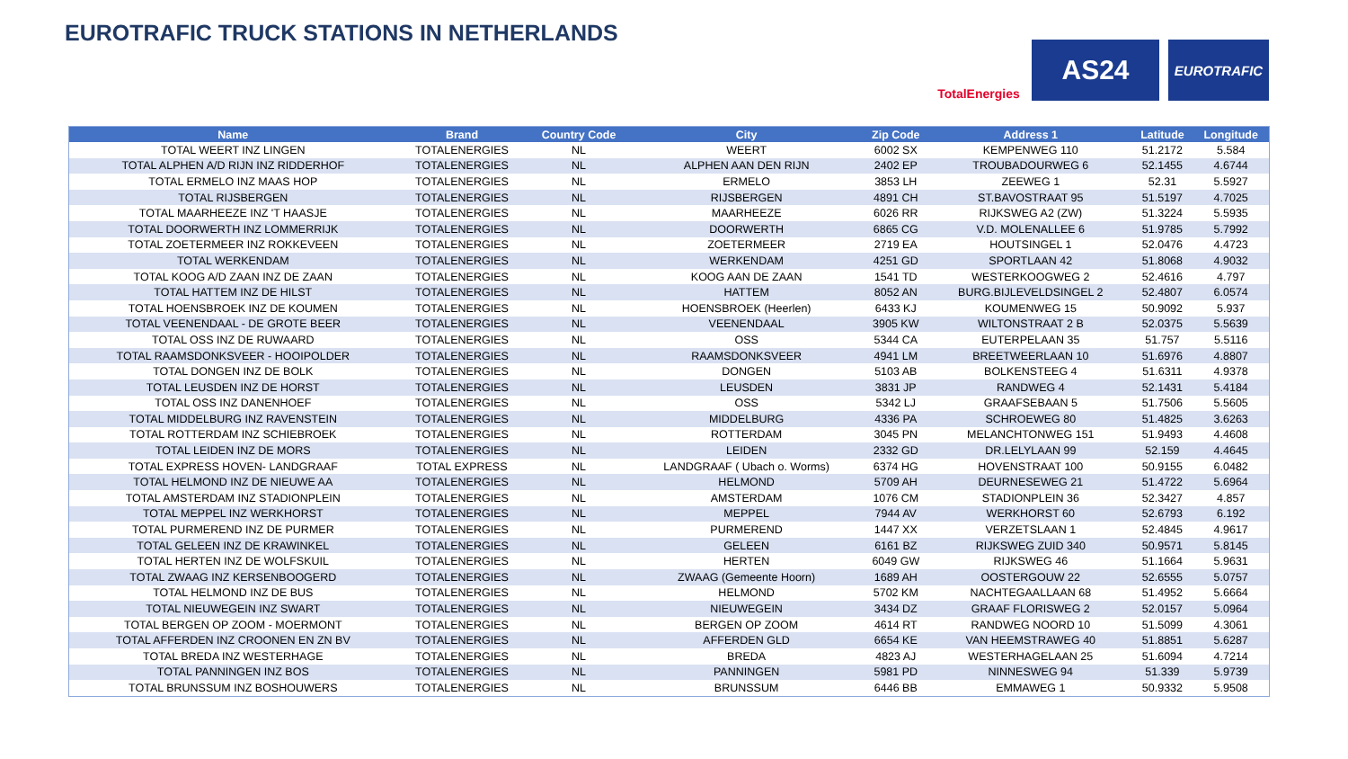EUROTRAFIC TRUCK STATIONS IN NETHERLANDS
TotalEnergies
AS24
EUROTRAFIC
| Name | Brand | Country Code | City | Zip Code | Address 1 | Latitude | Longitude |
| --- | --- | --- | --- | --- | --- | --- | --- |
| TOTAL WEERT INZ LINGEN | TOTALENERGIES | NL | WEERT | 6002 SX | KEMPENWEG 110 | 51.2172 | 5.584 |
| TOTAL ALPHEN A/D RIJN INZ RIDDERHOF | TOTALENERGIES | NL | ALPHEN AAN DEN RIJN | 2402 EP | TROUBADOURWEG 6 | 52.1455 | 4.6744 |
| TOTAL ERMELO INZ MAAS HOP | TOTALENERGIES | NL | ERMELO | 3853 LH | ZEEWEG 1 | 52.31 | 5.5927 |
| TOTAL RIJSBERGEN | TOTALENERGIES | NL | RIJSBERGEN | 4891 CH | ST.BAVOSTRAAT 95 | 51.5197 | 4.7025 |
| TOTAL MAARHEEZE INZ 'T HAASJE | TOTALENERGIES | NL | MAARHEEZE | 6026 RR | RIJKSWEG A2 (ZW) | 51.3224 | 5.5935 |
| TOTAL DOORWERTH INZ LOMMERRIJK | TOTALENERGIES | NL | DOORWERTH | 6865 CG | V.D. MOLENALLEE 6 | 51.9785 | 5.7992 |
| TOTAL ZOETERMEER INZ ROKKEVEEN | TOTALENERGIES | NL | ZOETERMEER | 2719 EA | HOUTSINGEL 1 | 52.0476 | 4.4723 |
| TOTAL WERKENDAM | TOTALENERGIES | NL | WERKENDAM | 4251 GD | SPORTLAAN 42 | 51.8068 | 4.9032 |
| TOTAL KOOG A/D ZAAN INZ DE ZAAN | TOTALENERGIES | NL | KOOG AAN DE ZAAN | 1541 TD | WESTERKOOGWEG 2 | 52.4616 | 4.797 |
| TOTAL HATTEM INZ DE HILST | TOTALENERGIES | NL | HATTEM | 8052 AN | BURG.BIJLEVELDSINGEL 2 | 52.4807 | 6.0574 |
| TOTAL HOENSBROEK INZ DE KOUMEN | TOTALENERGIES | NL | HOENSBROEK (Heerlen) | 6433 KJ | KOUMENWEG 15 | 50.9092 | 5.937 |
| TOTAL VEENENDAAL - DE GROTE BEER | TOTALENERGIES | NL | VEENENDAAL | 3905 KW | WILTONSTRAAT 2 B | 52.0375 | 5.5639 |
| TOTAL OSS INZ DE RUWAARD | TOTALENERGIES | NL | OSS | 5344 CA | EUTERPELAAN 35 | 51.757 | 5.5116 |
| TOTAL RAAMSDONKSVEER - HOOIPOLDER | TOTALENERGIES | NL | RAAMSDONKSVEER | 4941 LM | BREETWEERLAAN 10 | 51.6976 | 4.8807 |
| TOTAL DONGEN INZ DE BOLK | TOTALENERGIES | NL | DONGEN | 5103 AB | BOLKENSTEEG 4 | 51.6311 | 4.9378 |
| TOTAL LEUSDEN INZ DE HORST | TOTALENERGIES | NL | LEUSDEN | 3831 JP | RANDWEG 4 | 52.1431 | 5.4184 |
| TOTAL OSS INZ DANENHOEF | TOTALENERGIES | NL | OSS | 5342 LJ | GRAAFSEBAAN 5 | 51.7506 | 5.5605 |
| TOTAL MIDDELBURG INZ RAVENSTEIN | TOTALENERGIES | NL | MIDDELBURG | 4336 PA | SCHROEWEG 80 | 51.4825 | 3.6263 |
| TOTAL ROTTERDAM INZ SCHIEBROEK | TOTALENERGIES | NL | ROTTERDAM | 3045 PN | MELANCHTONWEG 151 | 51.9493 | 4.4608 |
| TOTAL LEIDEN INZ DE MORS | TOTALENERGIES | NL | LEIDEN | 2332 GD | DR.LELYLAAN 99 | 52.159 | 4.4645 |
| TOTAL EXPRESS HOVEN- LANDGRAAF | TOTAL EXPRESS | NL | LANDGRAAF ( Ubach o. Worms) | 6374 HG | HOVENSTRAAT 100 | 50.9155 | 6.0482 |
| TOTAL HELMOND INZ DE NIEUWE AA | TOTALENERGIES | NL | HELMOND | 5709 AH | DEURNESEWEG 21 | 51.4722 | 5.6964 |
| TOTAL AMSTERDAM INZ STADIONPLEIN | TOTALENERGIES | NL | AMSTERDAM | 1076 CM | STADIONPLEIN 36 | 52.3427 | 4.857 |
| TOTAL MEPPEL INZ WERKHORST | TOTALENERGIES | NL | MEPPEL | 7944 AV | WERKHORST 60 | 52.6793 | 6.192 |
| TOTAL PURMEREND INZ DE PURMER | TOTALENERGIES | NL | PURMEREND | 1447 XX | VERZETSLAAN 1 | 52.4845 | 4.9617 |
| TOTAL GELEEN INZ DE KRAWINKEL | TOTALENERGIES | NL | GELEEN | 6161 BZ | RIJKSWEG ZUID 340 | 50.9571 | 5.8145 |
| TOTAL HERTEN INZ DE WOLFSKUIL | TOTALENERGIES | NL | HERTEN | 6049 GW | RIJKSWEG 46 | 51.1664 | 5.9631 |
| TOTAL ZWAAG INZ KERSENBOOGERD | TOTALENERGIES | NL | ZWAAG (Gemeente Hoorn) | 1689 AH | OOSTERGOUW 22 | 52.6555 | 5.0757 |
| TOTAL HELMOND INZ DE BUS | TOTALENERGIES | NL | HELMOND | 5702 KM | NACHTEGAALLAAN 68 | 51.4952 | 5.6664 |
| TOTAL NIEUWEGEIN INZ SWART | TOTALENERGIES | NL | NIEUWEGEIN | 3434 DZ | GRAAF FLORISWEG 2 | 52.0157 | 5.0964 |
| TOTAL BERGEN OP ZOOM - MOERMONT | TOTALENERGIES | NL | BERGEN OP ZOOM | 4614 RT | RANDWEG NOORD 10 | 51.5099 | 4.3061 |
| TOTAL AFFERDEN INZ CROONEN EN ZN BV | TOTALENERGIES | NL | AFFERDEN GLD | 6654 KE | VAN HEEMSTRAWEG 40 | 51.8851 | 5.6287 |
| TOTAL BREDA INZ WESTERHAGE | TOTALENERGIES | NL | BREDA | 4823 AJ | WESTERHAGELAAN 25 | 51.6094 | 4.7214 |
| TOTAL PANNINGEN INZ BOS | TOTALENERGIES | NL | PANNINGEN | 5981 PD | NINNESWEG 94 | 51.339 | 5.9739 |
| TOTAL BRUNSSUM INZ BOSHOUWERS | TOTALENERGIES | NL | BRUNSSUM | 6446 BB | EMMAWEG 1 | 50.9332 | 5.9508 |